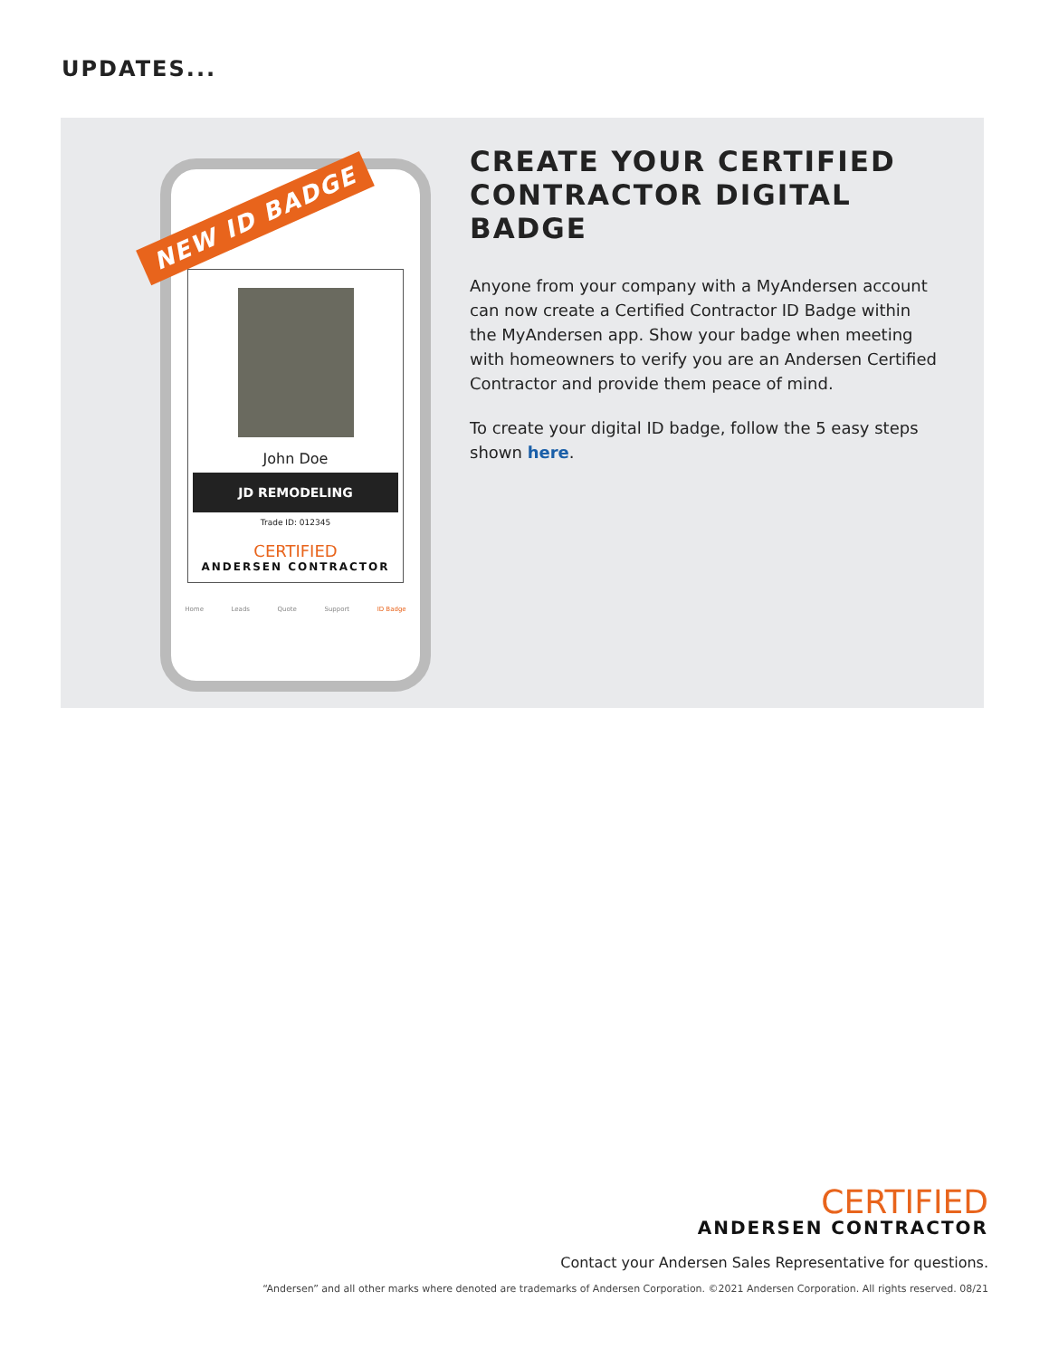UPDATES...
John Doe
JD REMODELING
Trade ID: 012345
CERTIFIED
ANDERSEN CONTRACTOR
Home Leads Quote Support ID Badge
NEW ID BADGE
CREATE YOUR CERTIFIED CONTRACTOR DIGITAL BADGE
Anyone from your company with a MyAndersen account can now create a Certified Contractor ID Badge within the MyAndersen app. Show your badge when meeting with homeowners to verify you are an Andersen Certified Contractor and provide them peace of mind.
To create your digital ID badge, follow the 5 easy steps shown here.
CERTIFIED
ANDERSEN CONTRACTOR
Contact your Andersen Sales Representative for questions.
“Andersen” and all other marks where denoted are trademarks of Andersen Corporation. ©2021 Andersen Corporation. All rights reserved. 08/21